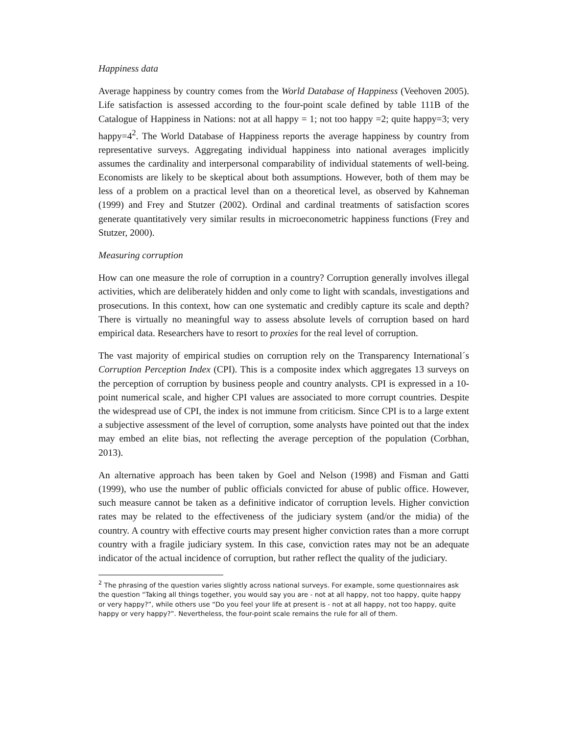Happiness data
Average happiness by country comes from the World Database of Happiness (Veehoven 2005). Life satisfaction is assessed according to the four-point scale defined by table 111B of the Catalogue of Happiness in Nations: not at all happy = 1; not too happy =2; quite happy=3; very happy=4<sup>2</sup>. The World Database of Happiness reports the average happiness by country from representative surveys. Aggregating individual happiness into national averages implicitly assumes the cardinality and interpersonal comparability of individual statements of well-being. Economists are likely to be skeptical about both assumptions. However, both of them may be less of a problem on a practical level than on a theoretical level, as observed by Kahneman (1999) and Frey and Stutzer (2002). Ordinal and cardinal treatments of satisfaction scores generate quantitatively very similar results in microeconometric happiness functions (Frey and Stutzer, 2000).
Measuring corruption
How can one measure the role of corruption in a country? Corruption generally involves illegal activities, which are deliberately hidden and only come to light with scandals, investigations and prosecutions. In this context, how can one systematic and credibly capture its scale and depth? There is virtually no meaningful way to assess absolute levels of corruption based on hard empirical data. Researchers have to resort to proxies for the real level of corruption.
The vast majority of empirical studies on corruption rely on the Transparency International´s Corruption Perception Index (CPI). This is a composite index which aggregates 13 surveys on the perception of corruption by business people and country analysts. CPI is expressed in a 10-point numerical scale, and higher CPI values are associated to more corrupt countries. Despite the widespread use of CPI, the index is not immune from criticism. Since CPI is to a large extent a subjective assessment of the level of corruption, some analysts have pointed out that the index may embed an elite bias, not reflecting the average perception of the population (Corbhan, 2013).
An alternative approach has been taken by Goel and Nelson (1998) and Fisman and Gatti (1999), who use the number of public officials convicted for abuse of public office. However, such measure cannot be taken as a definitive indicator of corruption levels. Higher conviction rates may be related to the effectiveness of the judiciary system (and/or the midia) of the country. A country with effective courts may present higher conviction rates than a more corrupt country with a fragile judiciary system. In this case, conviction rates may not be an adequate indicator of the actual incidence of corruption, but rather reflect the quality of the judiciary.
<sup>2</sup> The phrasing of the question varies slightly across national surveys. For example, some questionnaires ask the question “Taking all things together, you would say you are - not at all happy, not too happy, quite happy or very happy?”, while others use “Do you feel your life at present is - not at all happy, not too happy, quite happy or very happy?”. Nevertheless, the four-point scale remains the rule for all of them.